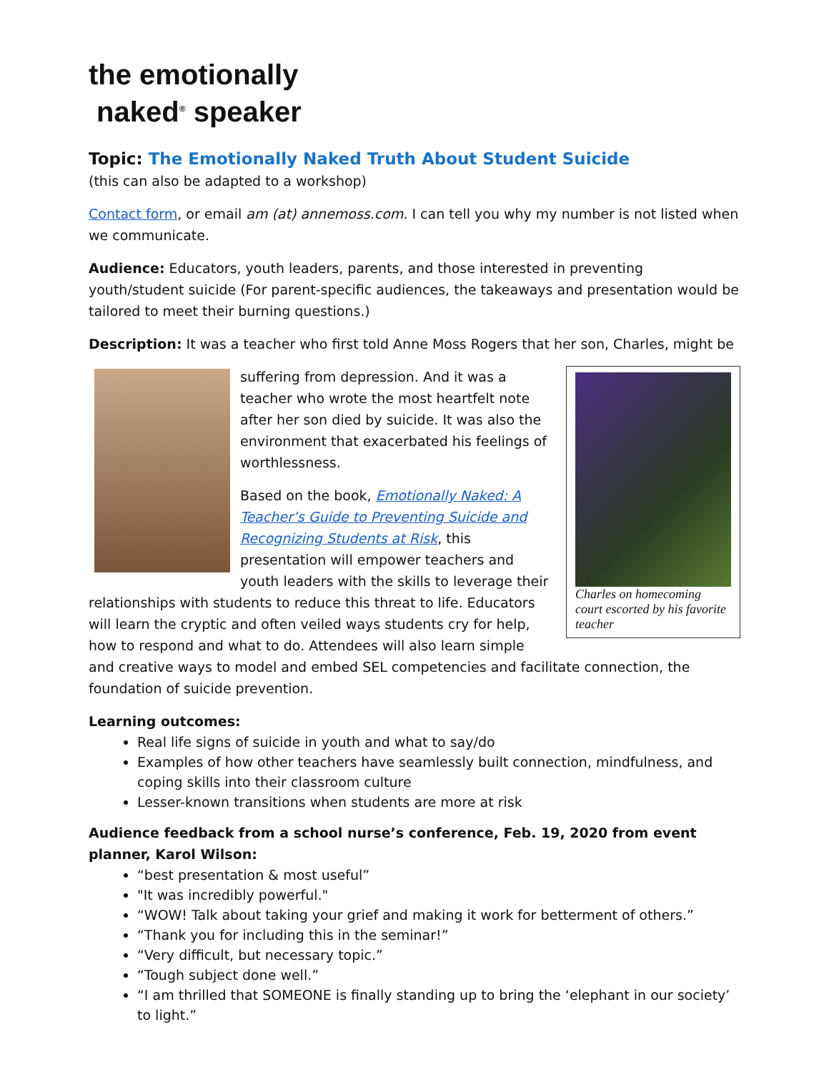the emotionally
naked<sup>®</sup> speaker
Topic: The Emotionally Naked Truth About Student Suicide
(this can also be adapted to a workshop)
Contact form, or email am (at) annemoss.com. I can tell you why my number is not listed when we communicate.
Audience: Educators, youth leaders, parents, and those interested in preventing youth/student suicide (For parent-specific audiences, the takeaways and presentation would be tailored to meet their burning questions.)
Description: It was a teacher who first told Anne Moss Rogers that her son, Charles, might be
Charles on homecoming court escorted by his favorite teacher
suffering from depression. And it was a teacher who wrote the most heartfelt note after her son died by suicide. It was also the environment that exacerbated his feelings of worthlessness.
Based on the book, Emotionally Naked: A Teacher’s Guide to Preventing Suicide and Recognizing Students at Risk, this presentation will empower teachers and youth leaders with the skills to leverage their relationships with students to reduce this threat to life. Educators will learn the cryptic and often veiled ways students cry for help, how to respond and what to do. Attendees will also learn simple and creative ways to model and embed SEL competencies and facilitate connection, the foundation of suicide prevention.
Learning outcomes:
Real life signs of suicide in youth and what to say/do
Examples of how other teachers have seamlessly built connection, mindfulness, and coping skills into their classroom culture
Lesser-known transitions when students are more at risk
Audience feedback from a school nurse’s conference, Feb. 19, 2020 from event planner, Karol Wilson:
“best presentation & most useful”
"It was incredibly powerful."
“WOW! Talk about taking your grief and making it work for betterment of others.”
“Thank you for including this in the seminar!”
“Very difficult, but necessary topic.”
“Tough subject done well.”
“I am thrilled that SOMEONE is finally standing up to bring the ‘elephant in our society’ to light.”